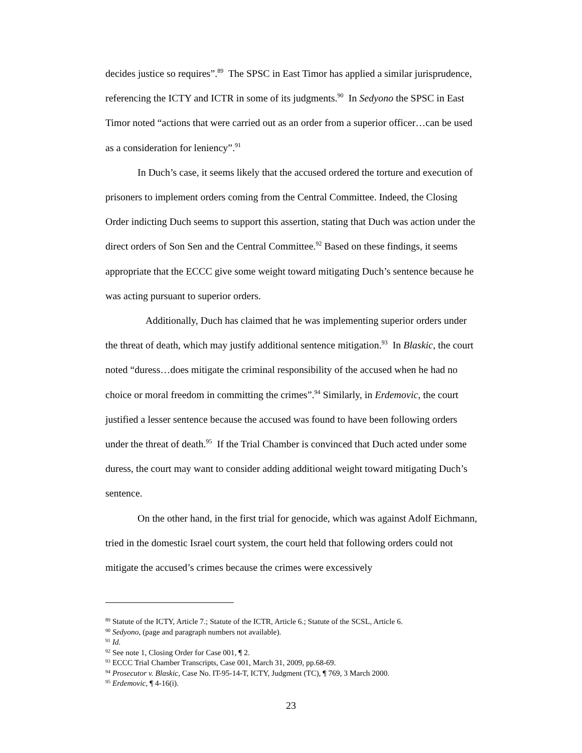decides justice so requires”.<sup>89</sup> The SPSC in East Timor has applied a similar jurisprudence, referencing the ICTY and ICTR in some of its judgments.<sup>90</sup> In Sedyono the SPSC in East Timor noted “actions that were carried out as an order from a superior officer…can be used as a consideration for leniency”.<sup>91</sup>
In Duch’s case, it seems likely that the accused ordered the torture and execution of prisoners to implement orders coming from the Central Committee. Indeed, the Closing Order indicting Duch seems to support this assertion, stating that Duch was action under the direct orders of Son Sen and the Central Committee.<sup>92</sup> Based on these findings, it seems appropriate that the ECCC give some weight toward mitigating Duch’s sentence because he was acting pursuant to superior orders.
Additionally, Duch has claimed that he was implementing superior orders under the threat of death, which may justify additional sentence mitigation.<sup>93</sup> In Blaskic, the court noted “duress…does mitigate the criminal responsibility of the accused when he had no choice or moral freedom in committing the crimes”.<sup>94</sup> Similarly, in Erdemovic, the court justified a lesser sentence because the accused was found to have been following orders under the threat of death.<sup>95</sup> If the Trial Chamber is convinced that Duch acted under some duress, the court may want to consider adding additional weight toward mitigating Duch’s sentence.
On the other hand, in the first trial for genocide, which was against Adolf Eichmann, tried in the domestic Israel court system, the court held that following orders could not mitigate the accused’s crimes because the crimes were excessively
<sup>89</sup> Statute of the ICTY, Article 7.; Statute of the ICTR, Article 6.; Statute of the SCSL, Article 6.
<sup>90</sup> Sedyono, (page and paragraph numbers not available).
<sup>91</sup> Id.
<sup>92</sup> See note 1, Closing Order for Case 001, ¶ 2.
<sup>93</sup> ECCC Trial Chamber Transcripts, Case 001, March 31, 2009, pp.68-69.
<sup>94</sup> Prosecutor v. Blaskic, Case No. IT-95-14-T, ICTY, Judgment (TC), ¶ 769, 3 March 2000.
<sup>95</sup> Erdemovic, ¶ 4-16(i).
23